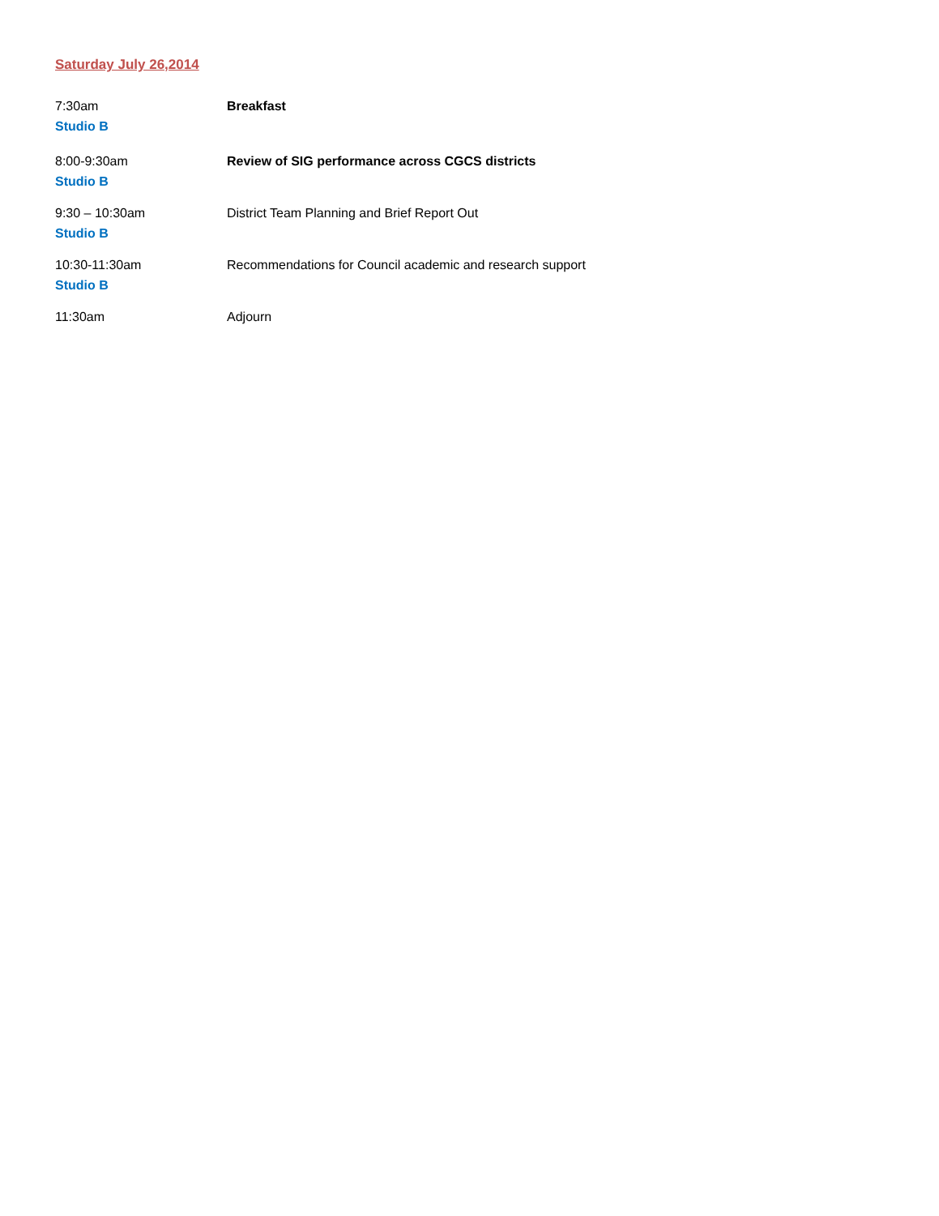Saturday July 26,2014
7:30am
Studio B
Breakfast
8:00-9:30am
Studio B
Review of SIG performance across CGCS districts
9:30 – 10:30am
Studio B
District Team Planning and Brief Report Out
10:30-11:30am
Studio B
Recommendations for Council academic and research support
11:30am Adjourn